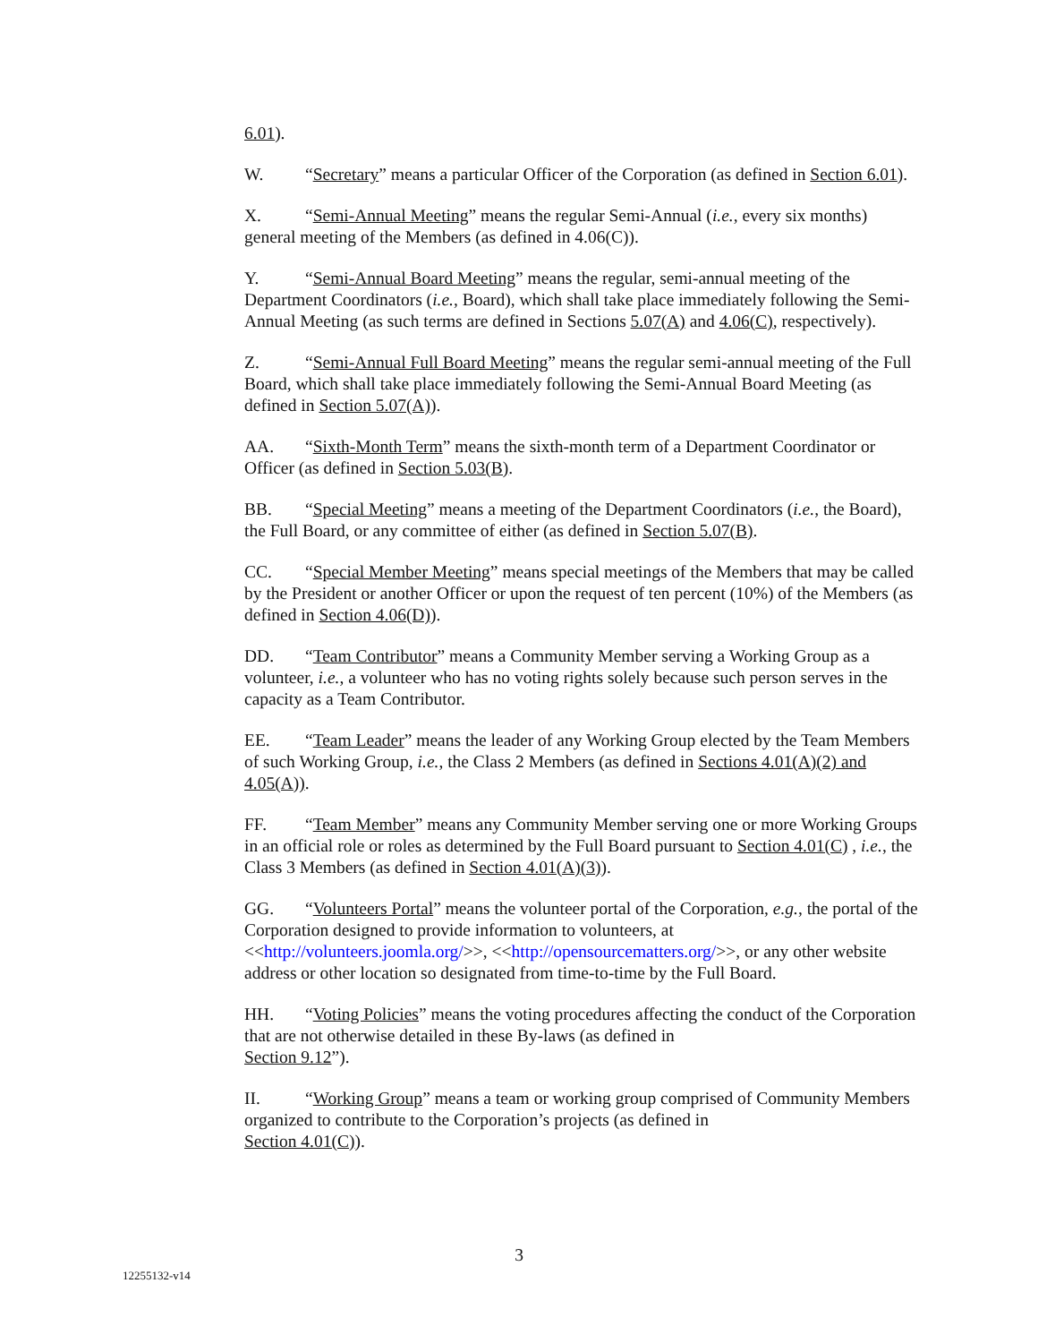6.01).
W. “Secretary” means a particular Officer of the Corporation (as defined in Section 6.01).
X. “Semi-Annual Meeting” means the regular Semi-Annual (i.e., every six months) general meeting of the Members (as defined in 4.06(C)).
Y. “Semi-Annual Board Meeting” means the regular, semi-annual meeting of the Department Coordinators (i.e., Board), which shall take place immediately following the Semi-Annual Meeting (as such terms are defined in Sections 5.07(A) and 4.06(C), respectively).
Z. “Semi-Annual Full Board Meeting” means the regular semi-annual meeting of the Full Board, which shall take place immediately following the Semi-Annual Board Meeting (as defined in Section 5.07(A)).
AA. “Sixth-Month Term” means the sixth-month term of a Department Coordinator or Officer (as defined in Section 5.03(B).
BB. “Special Meeting” means a meeting of the Department Coordinators (i.e., the Board), the Full Board, or any committee of either (as defined in Section 5.07(B).
CC. “Special Member Meeting” means special meetings of the Members that may be called by the President or another Officer or upon the request of ten percent (10%) of the Members (as defined in Section 4.06(D)).
DD. “Team Contributor” means a Community Member serving a Working Group as a volunteer, i.e., a volunteer who has no voting rights solely because such person serves in the capacity as a Team Contributor.
EE. “Team Leader” means the leader of any Working Group elected by the Team Members of such Working Group, i.e., the Class 2 Members (as defined in Sections 4.01(A)(2) and 4.05(A)).
FF. “Team Member” means any Community Member serving one or more Working Groups in an official role or roles as determined by the Full Board pursuant to Section 4.01(C) , i.e., the Class 3 Members (as defined in Section 4.01(A)(3)).
GG. “Volunteers Portal” means the volunteer portal of the Corporation, e.g., the portal of the Corporation designed to provide information to volunteers, at <<http://volunteers.joomla.org/>>, <<http://opensourcematters.org/>>, or any other website address or other location so designated from time-to-time by the Full Board.
HH. “Voting Policies” means the voting procedures affecting the conduct of the Corporation that are not otherwise detailed in these By-laws (as defined in
Section 9.12”).
II. “Working Group” means a team or working group comprised of Community Members organized to contribute to the Corporation’s projects (as defined in
Section 4.01(C)).
3
12255132-v14